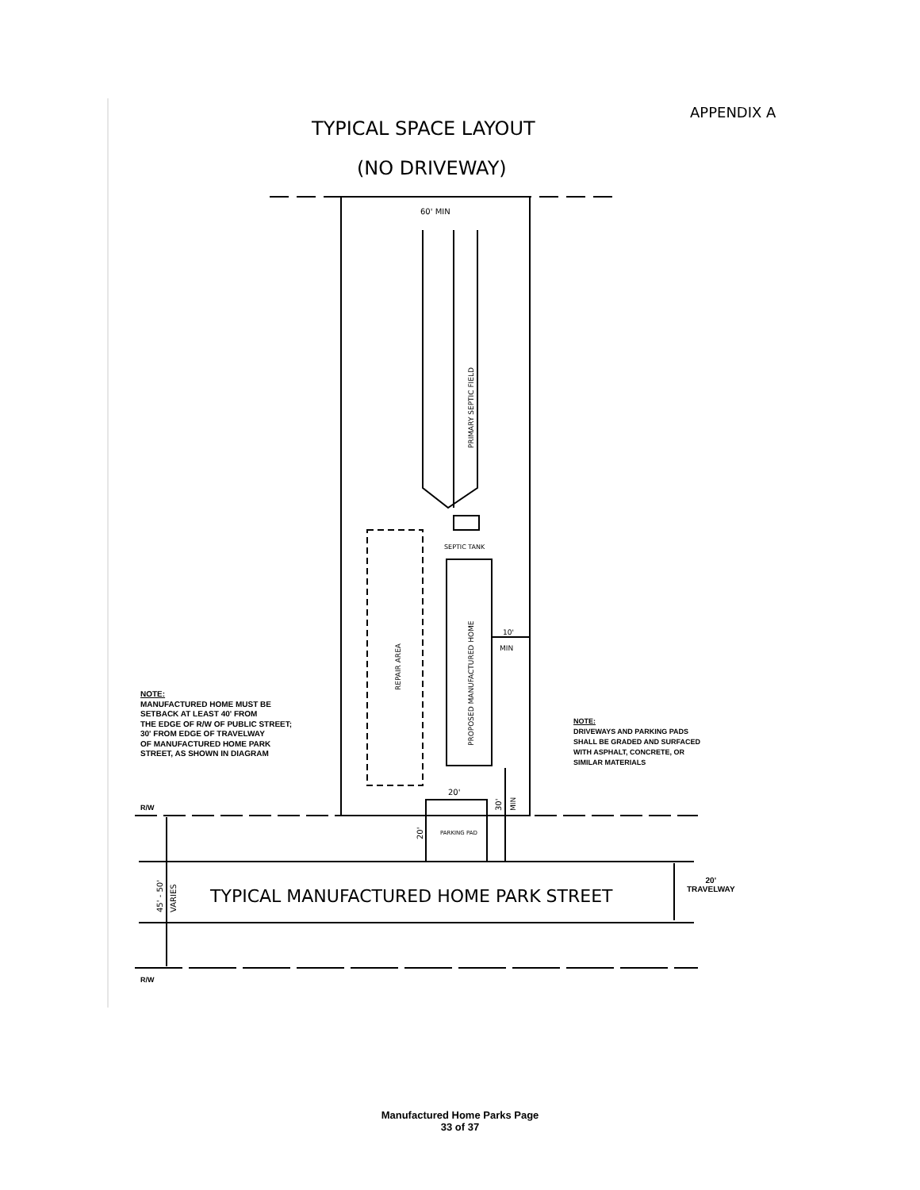APPENDIX A
TYPICAL SPACE LAYOUT
(NO DRIVEWAY)
60' MIN
PRIMARY SEPTIC FIELD
SEPTIC TANK
REPAIR AREA
PROPOSED MANUFACTURED HOME
10'
MIN
20'
PARKING PAD
TYPICAL MANUFACTURED HOME PARK STREET
45' - 50'
VARIES
20'
30'
MIN
NOTE:
MANUFACTURED HOME MUST BE
SETBACK AT LEAST 40' FROM
THE EDGE OF R/W OF PUBLIC STREET;
30' FROM EDGE OF TRAVELWAY
OF MANUFACTURED HOME PARK
STREET, AS SHOWN IN DIAGRAM
NOTE:
DRIVEWAYS AND PARKING PADS
SHALL BE GRADED AND SURFACED
WITH ASPHALT, CONCRETE, OR
SIMILAR MATERIALS
R/W
R/W
20'
TRAVELWAY
Manufactured Home Parks Page
33 of 37